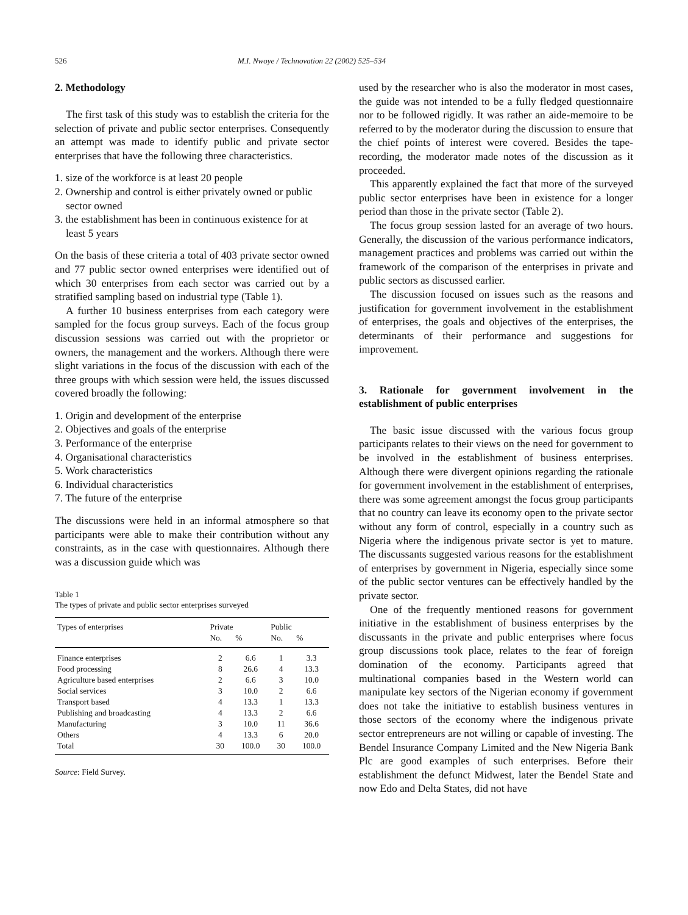526 M.I. Nwoye / Technovation 22 (2002) 525–534
2. Methodology
The first task of this study was to establish the criteria for the selection of private and public sector enterprises. Consequently an attempt was made to identify public and private sector enterprises that have the following three characteristics.
1. size of the workforce is at least 20 people
2. Ownership and control is either privately owned or public sector owned
3. the establishment has been in continuous existence for at least 5 years
On the basis of these criteria a total of 403 private sector owned and 77 public sector owned enterprises were identified out of which 30 enterprises from each sector was carried out by a stratified sampling based on industrial type (Table 1).
A further 10 business enterprises from each category were sampled for the focus group surveys. Each of the focus group discussion sessions was carried out with the proprietor or owners, the management and the workers. Although there were slight variations in the focus of the discussion with each of the three groups with which session were held, the issues discussed covered broadly the following:
1. Origin and development of the enterprise
2. Objectives and goals of the enterprise
3. Performance of the enterprise
4. Organisational characteristics
5. Work characteristics
6. Individual characteristics
7. The future of the enterprise
The discussions were held in an informal atmosphere so that participants were able to make their contribution without any constraints, as in the case with questionnaires. Although there was a discussion guide which was
Table 1
The types of private and public sector enterprises surveyed
| Types of enterprises | Private | | Public | |
| --- | --- | --- | --- | --- |
| | No. | % | No. | % |
| Finance enterprises | 2 | 6.6 | 1 | 3.3 |
| Food processing | 8 | 26.6 | 4 | 13.3 |
| Agriculture based enterprises | 2 | 6.6 | 3 | 10.0 |
| Social services | 3 | 10.0 | 2 | 6.6 |
| Transport based | 4 | 13.3 | 1 | 13.3 |
| Publishing and broadcasting | 4 | 13.3 | 2 | 6.6 |
| Manufacturing | 3 | 10.0 | 11 | 36.6 |
| Others | 4 | 13.3 | 6 | 20.0 |
| Total | 30 | 100.0 | 30 | 100.0 |
Source: Field Survey.
used by the researcher who is also the moderator in most cases, the guide was not intended to be a fully fledged questionnaire nor to be followed rigidly. It was rather an aide-memoire to be referred to by the moderator during the discussion to ensure that the chief points of interest were covered. Besides the tape-recording, the moderator made notes of the discussion as it proceeded.
This apparently explained the fact that more of the surveyed public sector enterprises have been in existence for a longer period than those in the private sector (Table 2).
The focus group session lasted for an average of two hours. Generally, the discussion of the various performance indicators, management practices and problems was carried out within the framework of the comparison of the enterprises in private and public sectors as discussed earlier.
The discussion focused on issues such as the reasons and justification for government involvement in the establishment of enterprises, the goals and objectives of the enterprises, the determinants of their performance and suggestions for improvement.
3. Rationale for government involvement in the establishment of public enterprises
The basic issue discussed with the various focus group participants relates to their views on the need for government to be involved in the establishment of business enterprises. Although there were divergent opinions regarding the rationale for government involvement in the establishment of enterprises, there was some agreement amongst the focus group participants that no country can leave its economy open to the private sector without any form of control, especially in a country such as Nigeria where the indigenous private sector is yet to mature. The discussants suggested various reasons for the establishment of enterprises by government in Nigeria, especially since some of the public sector ventures can be effectively handled by the private sector.
One of the frequently mentioned reasons for government initiative in the establishment of business enterprises by the discussants in the private and public enterprises where focus group discussions took place, relates to the fear of foreign domination of the economy. Participants agreed that multinational companies based in the Western world can manipulate key sectors of the Nigerian economy if government does not take the initiative to establish business ventures in those sectors of the economy where the indigenous private sector entrepreneurs are not willing or capable of investing. The Bendel Insurance Company Limited and the New Nigeria Bank Plc are good examples of such enterprises. Before their establishment the defunct Midwest, later the Bendel State and now Edo and Delta States, did not have